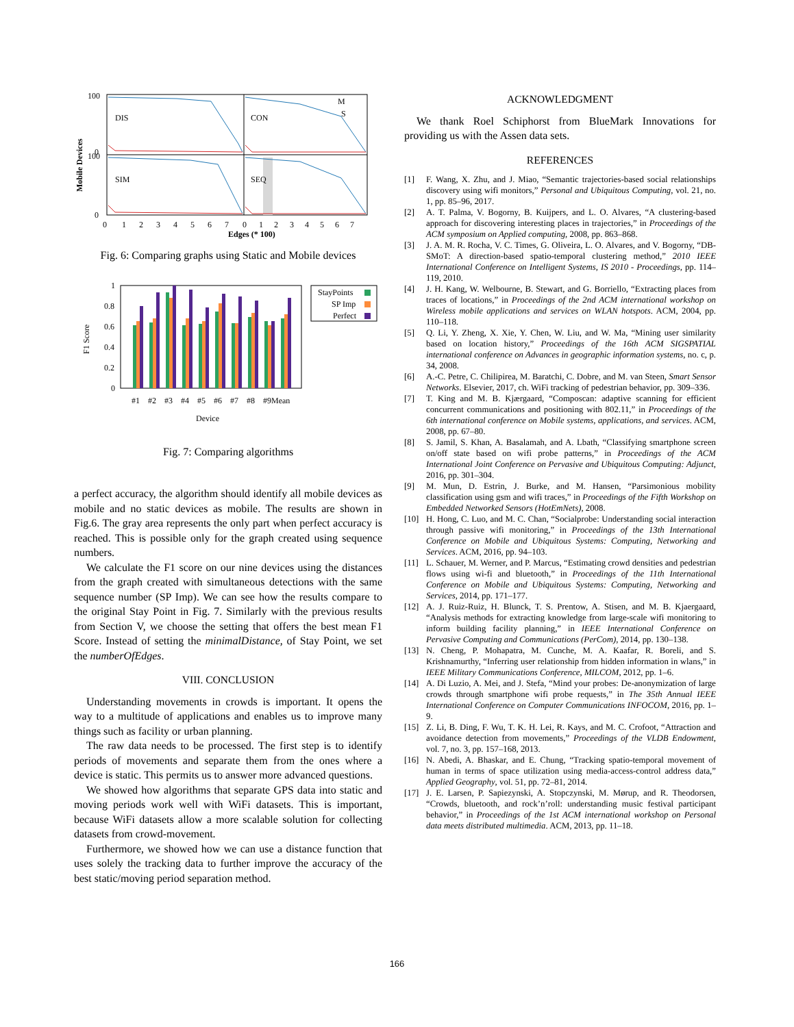DIS
CON
SIM
SEQ
M
S
100
0
100
0
0
1
2
3
4
5
6
7
0
1
2
3
4
5
6
7
Edges (* 100)
Mobile Devices
Fig. 6: Comparing graphs using Static and Mobile devices
1
0.8
0.6
0.4
0.2
0
#1
#2
#3
#4
#5
#6
#7
#8
#9Mean
Device
F1 Score
StayPoints
SP Imp
Perfect
Fig. 7: Comparing algorithms
a perfect accuracy, the algorithm should identify all mobile devices as mobile and no static devices as mobile. The results are shown in Fig.6. The gray area represents the only part when perfect accuracy is reached. This is possible only for the graph created using sequence numbers.
We calculate the F1 score on our nine devices using the distances from the graph created with simultaneous detections with the same sequence number (SP Imp). We can see how the results compare to the original Stay Point in Fig. 7. Similarly with the previous results from Section V, we choose the setting that offers the best mean F1 Score. Instead of setting the minimalDistance, of Stay Point, we set the numberOfEdges.
VIII. CONCLUSION
Understanding movements in crowds is important. It opens the way to a multitude of applications and enables us to improve many things such as facility or urban planning.
The raw data needs to be processed. The first step is to identify periods of movements and separate them from the ones where a device is static. This permits us to answer more advanced questions.
We showed how algorithms that separate GPS data into static and moving periods work well with WiFi datasets. This is important, because WiFi datasets allow a more scalable solution for collecting datasets from crowd-movement.
Furthermore, we showed how we can use a distance function that uses solely the tracking data to further improve the accuracy of the best static/moving period separation method.
ACKNOWLEDGMENT
We thank Roel Schiphorst from BlueMark Innovations for providing us with the Assen data sets.
REFERENCES
[1] F. Wang, X. Zhu, and J. Miao, “Semantic trajectories-based social relationships discovery using wifi monitors,” Personal and Ubiquitous Computing, vol. 21, no. 1, pp. 85–96, 2017.
[2] A. T. Palma, V. Bogorny, B. Kuijpers, and L. O. Alvares, “A clustering-based approach for discovering interesting places in trajectories,” in Proceedings of the ACM symposium on Applied computing, 2008, pp. 863–868.
[3] J. A. M. R. Rocha, V. C. Times, G. Oliveira, L. O. Alvares, and V. Bogorny, “DB-SMoT: A direction-based spatio-temporal clustering method,” 2010 IEEE International Conference on Intelligent Systems, IS 2010 - Proceedings, pp. 114–119, 2010.
[4] J. H. Kang, W. Welbourne, B. Stewart, and G. Borriello, “Extracting places from traces of locations,” in Proceedings of the 2nd ACM international workshop on Wireless mobile applications and services on WLAN hotspots. ACM, 2004, pp. 110–118.
[5] Q. Li, Y. Zheng, X. Xie, Y. Chen, W. Liu, and W. Ma, “Mining user similarity based on location history,” Proceedings of the 16th ACM SIGSPATIAL international conference on Advances in geographic information systems, no. c, p. 34, 2008.
[6] A.-C. Petre, C. Chilipirea, M. Baratchi, C. Dobre, and M. van Steen, Smart Sensor Networks. Elsevier, 2017, ch. WiFi tracking of pedestrian behavior, pp. 309–336.
[7] T. King and M. B. Kjærgaard, “Composcan: adaptive scanning for efficient concurrent communications and positioning with 802.11,” in Proceedings of the 6th international conference on Mobile systems, applications, and services. ACM, 2008, pp. 67–80.
[8] S. Jamil, S. Khan, A. Basalamah, and A. Lbath, “Classifying smartphone screen on/off state based on wifi probe patterns,” in Proceedings of the ACM International Joint Conference on Pervasive and Ubiquitous Computing: Adjunct, 2016, pp. 301–304.
[9] M. Mun, D. Estrin, J. Burke, and M. Hansen, “Parsimonious mobility classification using gsm and wifi traces,” in Proceedings of the Fifth Workshop on Embedded Networked Sensors (HotEmNets), 2008.
[10] H. Hong, C. Luo, and M. C. Chan, “Socialprobe: Understanding social interaction through passive wifi monitoring,” in Proceedings of the 13th International Conference on Mobile and Ubiquitous Systems: Computing, Networking and Services. ACM, 2016, pp. 94–103.
[11] L. Schauer, M. Werner, and P. Marcus, “Estimating crowd densities and pedestrian flows using wi-fi and bluetooth,” in Proceedings of the 11th International Conference on Mobile and Ubiquitous Systems: Computing, Networking and Services, 2014, pp. 171–177.
[12] A. J. Ruiz-Ruiz, H. Blunck, T. S. Prentow, A. Stisen, and M. B. Kjaergaard, “Analysis methods for extracting knowledge from large-scale wifi monitoring to inform building facility planning,” in IEEE International Conference on Pervasive Computing and Communications (PerCom), 2014, pp. 130–138.
[13] N. Cheng, P. Mohapatra, M. Cunche, M. A. Kaafar, R. Boreli, and S. Krishnamurthy, “Inferring user relationship from hidden information in wlans,” in IEEE Military Communications Conference, MILCOM, 2012, pp. 1–6.
[14] A. Di Luzio, A. Mei, and J. Stefa, “Mind your probes: De-anonymization of large crowds through smartphone wifi probe requests,” in The 35th Annual IEEE International Conference on Computer Communications INFOCOM, 2016, pp. 1–9.
[15] Z. Li, B. Ding, F. Wu, T. K. H. Lei, R. Kays, and M. C. Crofoot, “Attraction and avoidance detection from movements,” Proceedings of the VLDB Endowment, vol. 7, no. 3, pp. 157–168, 2013.
[16] N. Abedi, A. Bhaskar, and E. Chung, “Tracking spatio-temporal movement of human in terms of space utilization using media-access-control address data,” Applied Geography, vol. 51, pp. 72–81, 2014.
[17] J. E. Larsen, P. Sapiezynski, A. Stopczynski, M. Mørup, and R. Theodorsen, “Crowds, bluetooth, and rock’n’roll: understanding music festival participant behavior,” in Proceedings of the 1st ACM international workshop on Personal data meets distributed multimedia. ACM, 2013, pp. 11–18.
166